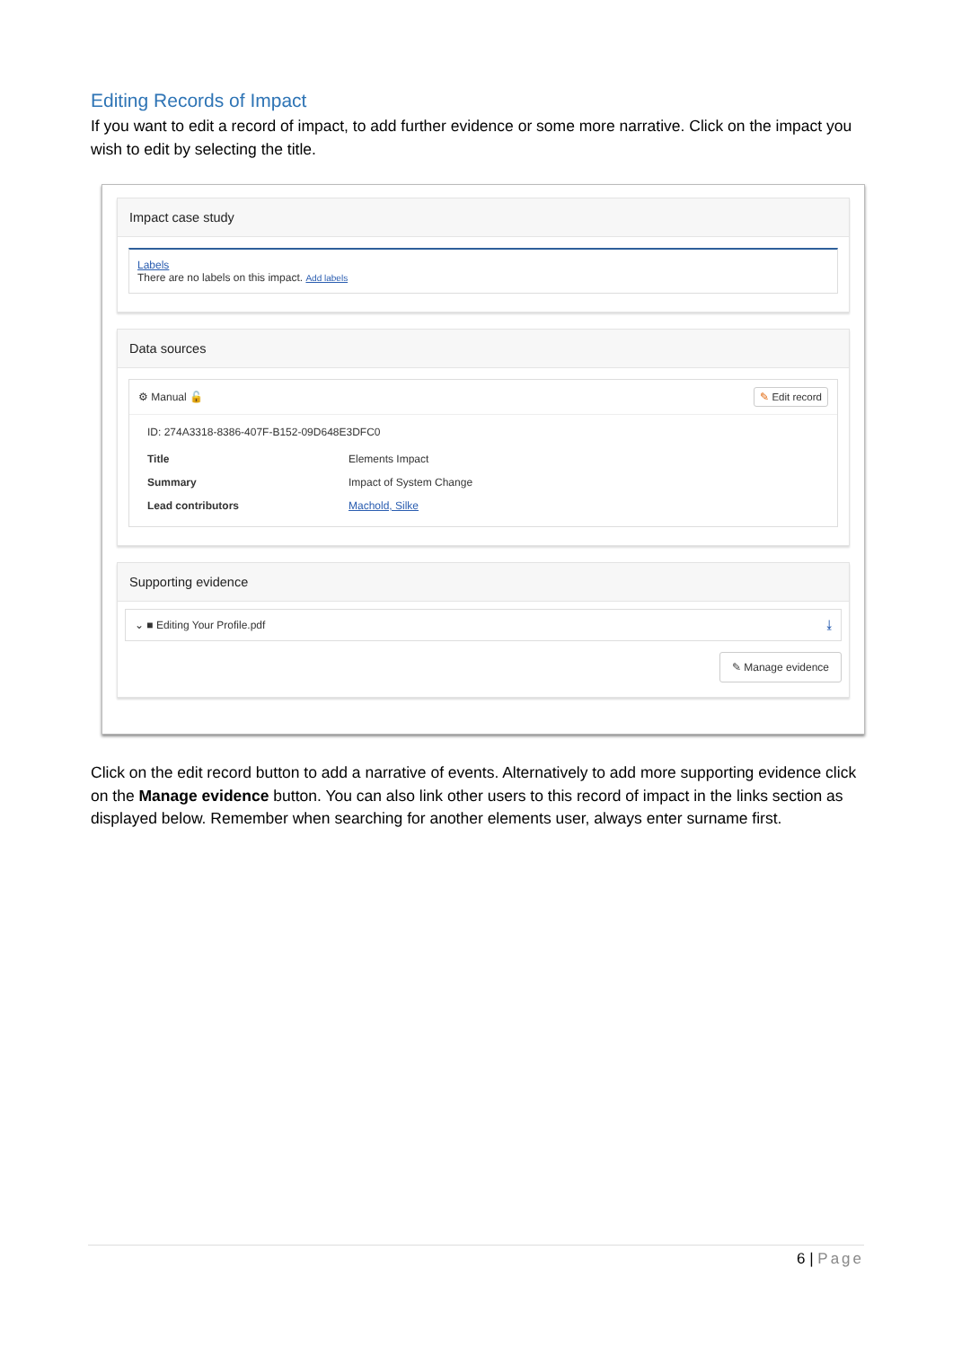Editing Records of Impact
If you want to edit a record of impact, to add further evidence or some more narrative. Click on the impact you wish to edit by selecting the title.
Impact case study
Labels
There are no labels on this impact. Add labels
Data sources
⚙ Manual 🔓 ✎ Edit record
ID: 274A3318-8386-407F-B152-09D648E3DFC0
| Title | Elements Impact |
| Summary | Impact of System Change |
| Lead contributors | Machold, Silke |
Supporting evidence
⌄ ■ Editing Your Profile.pdf ⤓
✎ Manage evidence
Click on the edit record button to add a narrative of events. Alternatively to add more supporting evidence click on the Manage evidence button. You can also link other users to this record of impact in the links section as displayed below. Remember when searching for another elements user, always enter surname first.
6 | Page